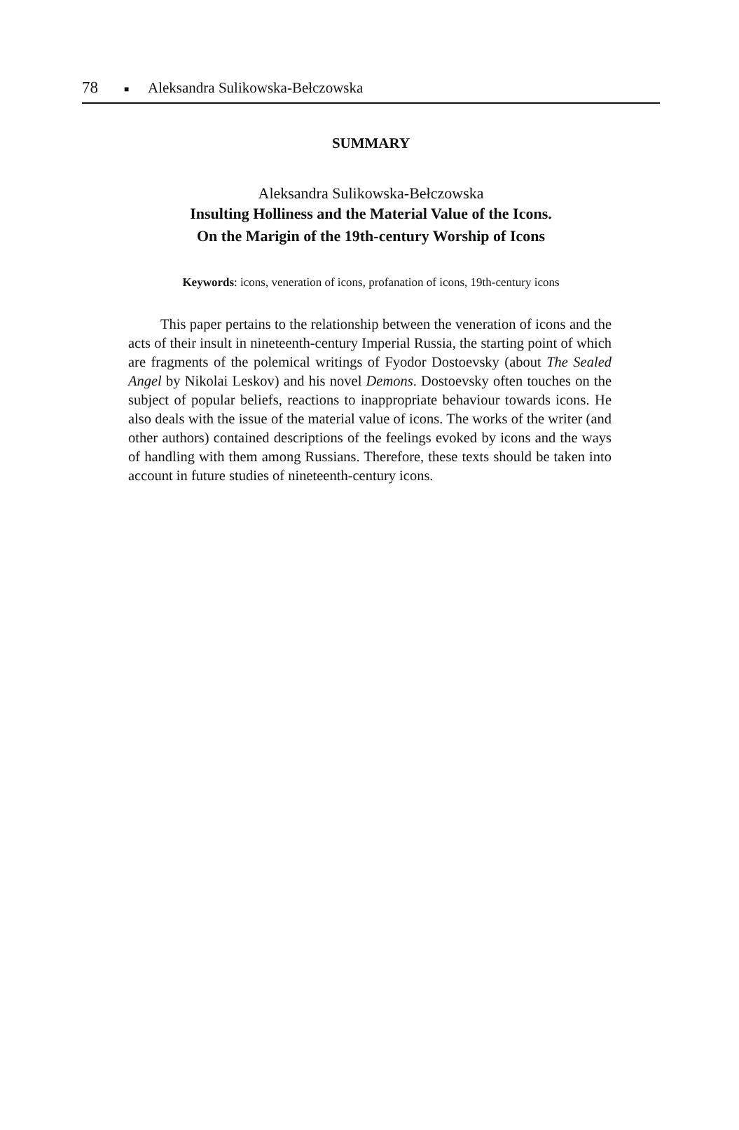78 ■ Aleksandra Sulikowska-Bełczowska
SUMMARY
Aleksandra Sulikowska-Bełczowska
Insulting Holliness and the Material Value of the Icons.
On the Marigin of the 19th-century Worship of Icons
Keywords: icons, veneration of icons, profanation of icons, 19th-century icons
This paper pertains to the relationship between the veneration of icons and the acts of their insult in nineteenth-century Imperial Russia, the starting point of which are fragments of the polemical writings of Fyodor Dostoevsky (about The Sealed Angel by Nikolai Leskov) and his novel Demons. Dostoevsky often touches on the subject of popular beliefs, reactions to inappropriate behaviour towards icons. He also deals with the issue of the material value of icons. The works of the writer (and other authors) contained descriptions of the feelings evoked by icons and the ways of handling with them among Russians. Therefore, these texts should be taken into account in future studies of nineteenth-century icons.